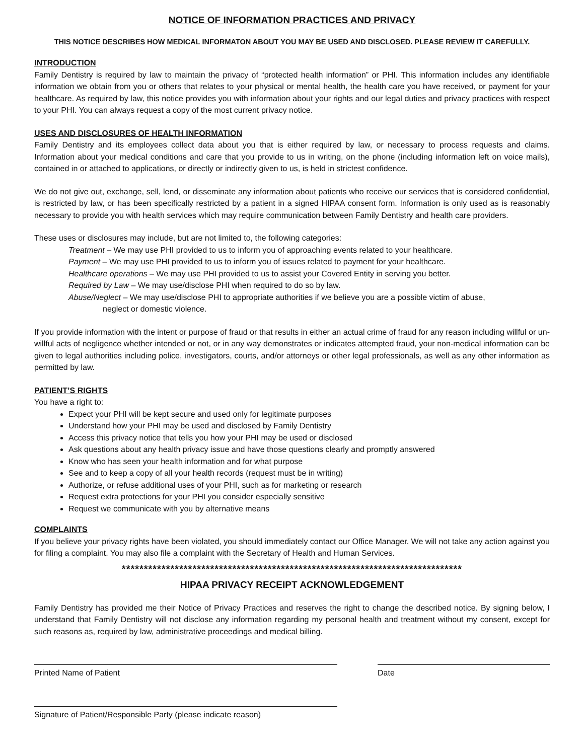NOTICE OF INFORMATION PRACTICES AND PRIVACY
THIS NOTICE DESCRIBES HOW MEDICAL INFORMATON ABOUT YOU MAY BE USED AND DISCLOSED. PLEASE REVIEW IT CAREFULLY.
INTRODUCTION
Family Dentistry is required by law to maintain the privacy of “protected health information” or PHI. This information includes any identifiable information we obtain from you or others that relates to your physical or mental health, the health care you have received, or payment for your healthcare. As required by law, this notice provides you with information about your rights and our legal duties and privacy practices with respect to your PHI. You can always request a copy of the most current privacy notice.
USES AND DISCLOSURES OF HEALTH INFORMATION
Family Dentistry and its employees collect data about you that is either required by law, or necessary to process requests and claims. Information about your medical conditions and care that you provide to us in writing, on the phone (including information left on voice mails), contained in or attached to applications, or directly or indirectly given to us, is held in strictest confidence.
We do not give out, exchange, sell, lend, or disseminate any information about patients who receive our services that is considered confidential, is restricted by law, or has been specifically restricted by a patient in a signed HIPAA consent form. Information is only used as is reasonably necessary to provide you with health services which may require communication between Family Dentistry and health care providers.
These uses or disclosures may include, but are not limited to, the following categories:
Treatment – We may use PHI provided to us to inform you of approaching events related to your healthcare.
Payment – We may use PHI provided to us to inform you of issues related to payment for your healthcare.
Healthcare operations – We may use PHI provided to us to assist your Covered Entity in serving you better.
Required by Law – We may use/disclose PHI when required to do so by law.
Abuse/Neglect – We may use/disclose PHI to appropriate authorities if we believe you are a possible victim of abuse,
neglect or domestic violence.
If you provide information with the intent or purpose of fraud or that results in either an actual crime of fraud for any reason including willful or un-willful acts of negligence whether intended or not, or in any way demonstrates or indicates attempted fraud, your non-medical information can be given to legal authorities including police, investigators, courts, and/or attorneys or other legal professionals, as well as any other information as permitted by law.
PATIENT’S RIGHTS
You have a right to:
Expect your PHI will be kept secure and used only for legitimate purposes
Understand how your PHI may be used and disclosed by Family Dentistry
Access this privacy notice that tells you how your PHI may be used or disclosed
Ask questions about any health privacy issue and have those questions clearly and promptly answered
Know who has seen your health information and for what purpose
See and to keep a copy of all your health records (request must be in writing)
Authorize, or refuse additional uses of your PHI, such as for marketing or research
Request extra protections for your PHI you consider especially sensitive
Request we communicate with you by alternative means
COMPLAINTS
If you believe your privacy rights have been violated, you should immediately contact our Office Manager. We will not take any action against you for filing a complaint. You may also file a complaint with the Secretary of Health and Human Services.
*****************************************************************************
HIPAA PRIVACY RECEIPT ACKNOWLEDGEMENT
Family Dentistry has provided me their Notice of Privacy Practices and reserves the right to change the described notice. By signing below, I understand that Family Dentistry will not disclose any information regarding my personal health and treatment without my consent, except for such reasons as, required by law, administrative proceedings and medical billing.
Printed Name of Patient Date
Signature of Patient/Responsible Party (please indicate reason)